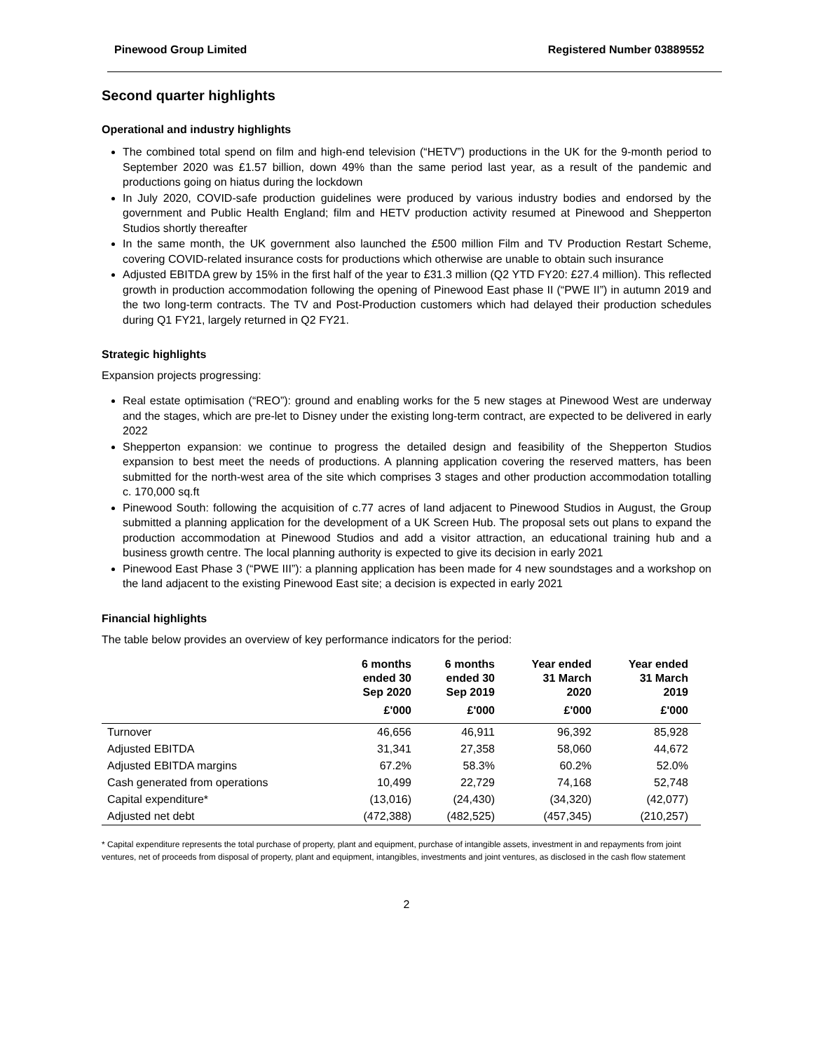Pinewood Group Limited Registered Number 03889552
Second quarter highlights
Operational and industry highlights
The combined total spend on film and high-end television (“HETV”) productions in the UK for the 9-month period to September 2020 was £1.57 billion, down 49% than the same period last year, as a result of the pandemic and productions going on hiatus during the lockdown
In July 2020, COVID-safe production guidelines were produced by various industry bodies and endorsed by the government and Public Health England; film and HETV production activity resumed at Pinewood and Shepperton Studios shortly thereafter
In the same month, the UK government also launched the £500 million Film and TV Production Restart Scheme, covering COVID-related insurance costs for productions which otherwise are unable to obtain such insurance
Adjusted EBITDA grew by 15% in the first half of the year to £31.3 million (Q2 YTD FY20: £27.4 million). This reflected growth in production accommodation following the opening of Pinewood East phase II (“PWE II”) in autumn 2019 and the two long-term contracts. The TV and Post-Production customers which had delayed their production schedules during Q1 FY21, largely returned in Q2 FY21.
Strategic highlights
Expansion projects progressing:
Real estate optimisation (“REO”): ground and enabling works for the 5 new stages at Pinewood West are underway and the stages, which are pre-let to Disney under the existing long-term contract, are expected to be delivered in early 2022
Shepperton expansion: we continue to progress the detailed design and feasibility of the Shepperton Studios expansion to best meet the needs of productions. A planning application covering the reserved matters, has been submitted for the north-west area of the site which comprises 3 stages and other production accommodation totalling c. 170,000 sq.ft
Pinewood South: following the acquisition of c.77 acres of land adjacent to Pinewood Studios in August, the Group submitted a planning application for the development of a UK Screen Hub. The proposal sets out plans to expand the production accommodation at Pinewood Studios and add a visitor attraction, an educational training hub and a business growth centre. The local planning authority is expected to give its decision in early 2021
Pinewood East Phase 3 (“PWE III”): a planning application has been made for 4 new soundstages and a workshop on the land adjacent to the existing Pinewood East site; a decision is expected in early 2021
Financial highlights
The table below provides an overview of key performance indicators for the period:
| | 6 months ended 30 Sep 2020 | 6 months ended 30 Sep 2019 | Year ended 31 March 2020 | Year ended 31 March 2019 |
| --- | --- | --- | --- | --- |
| | £'000 | £'000 | £'000 | £'000 |
| Turnover | 46,656 | 46,911 | 96,392 | 85,928 |
| Adjusted EBITDA | 31,341 | 27,358 | 58,060 | 44,672 |
| Adjusted EBITDA margins | 67.2% | 58.3% | 60.2% | 52.0% |
| Cash generated from operations | 10,499 | 22,729 | 74,168 | 52,748 |
| Capital expenditure* | (13,016) | (24,430) | (34,320) | (42,077) |
| Adjusted net debt | (472,388) | (482,525) | (457,345) | (210,257) |
* Capital expenditure represents the total purchase of property, plant and equipment, purchase of intangible assets, investment in and repayments from joint ventures, net of proceeds from disposal of property, plant and equipment, intangibles, investments and joint ventures, as disclosed in the cash flow statement
2